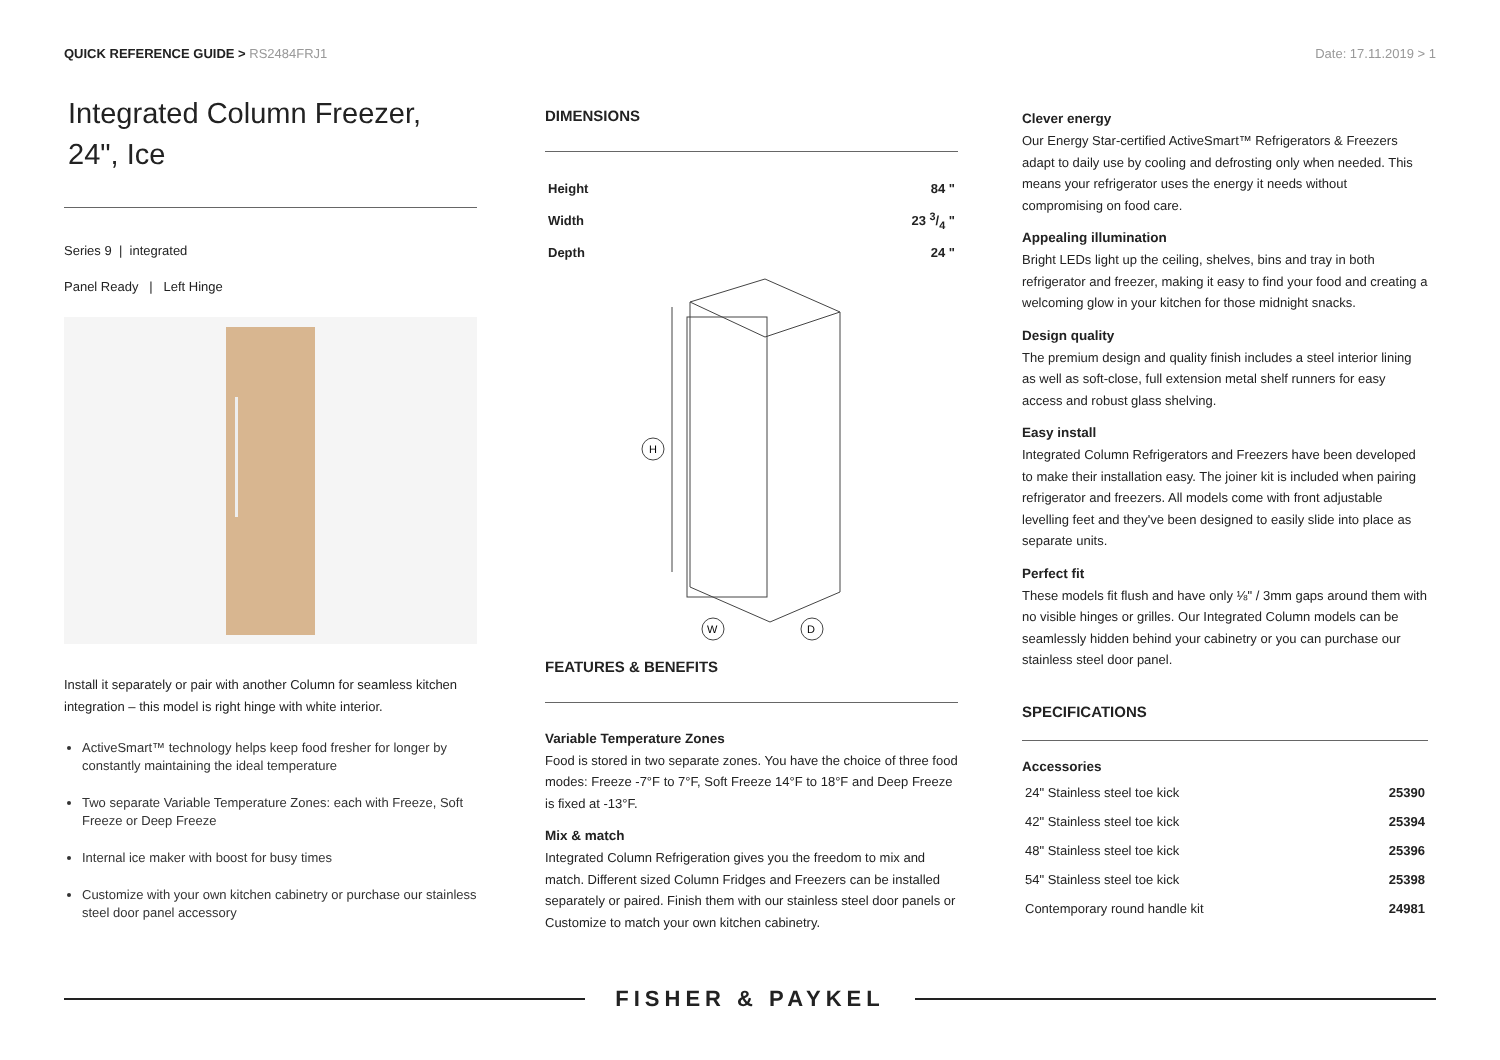QUICK REFERENCE GUIDE > RS2484FRJ1
Date: 17.11.2019 > 1
Integrated Column Freezer, 24", Ice
Series 9 | integrated
Panel Ready | Left Hinge
Install it separately or pair with another Column for seamless kitchen integration – this model is right hinge with white interior.
ActiveSmart™ technology helps keep food fresher for longer by constantly maintaining the ideal temperature
Two separate Variable Temperature Zones: each with Freeze, Soft Freeze or Deep Freeze
Internal ice maker with boost for busy times
Customize with your own kitchen cabinetry or purchase our stainless steel door panel accessory
DIMENSIONS
| Height | 84 " |
| Width | 23 3/4 " |
| Depth | 24 " |
H
W
D
FEATURES & BENEFITS
Variable Temperature Zones
Food is stored in two separate zones. You have the choice of three food modes: Freeze -7°F to 7°F, Soft Freeze 14°F to 18°F and Deep Freeze is fixed at -13°F.
Mix & match
Integrated Column Refrigeration gives you the freedom to mix and match. Different sized Column Fridges and Freezers can be installed separately or paired. Finish them with our stainless steel door panels or Customize to match your own kitchen cabinetry.
Clever energy
Our Energy Star-certified ActiveSmart™ Refrigerators & Freezers adapt to daily use by cooling and defrosting only when needed. This means your refrigerator uses the energy it needs without compromising on food care.
Appealing illumination
Bright LEDs light up the ceiling, shelves, bins and tray in both refrigerator and freezer, making it easy to find your food and creating a welcoming glow in your kitchen for those midnight snacks.
Design quality
The premium design and quality finish includes a steel interior lining as well as soft-close, full extension metal shelf runners for easy access and robust glass shelving.
Easy install
Integrated Column Refrigerators and Freezers have been developed to make their installation easy. The joiner kit is included when pairing refrigerator and freezers. All models come with front adjustable levelling feet and they've been designed to easily slide into place as separate units.
Perfect fit
These models fit flush and have only ⅛" / 3mm gaps around them with no visible hinges or grilles. Our Integrated Column models can be seamlessly hidden behind your cabinetry or you can purchase our stainless steel door panel.
SPECIFICATIONS
Accessories
| 24" Stainless steel toe kick | 25390 |
| 42" Stainless steel toe kick | 25394 |
| 48" Stainless steel toe kick | 25396 |
| 54" Stainless steel toe kick | 25398 |
| Contemporary round handle kit | 24981 |
FISHER & PAYKEL